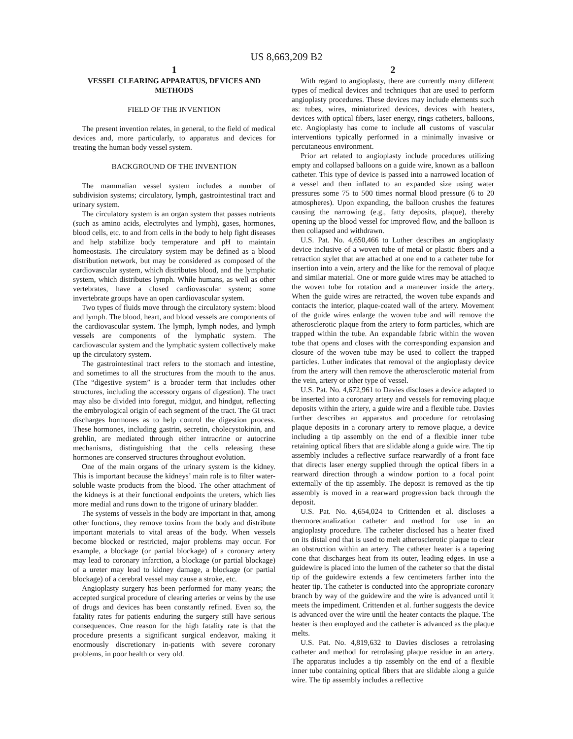US 8,663,209 B2
1
VESSEL CLEARING APPARATUS, DEVICES AND METHODS
FIELD OF THE INVENTION
The present invention relates, in general, to the field of medical devices and, more particularly, to apparatus and devices for treating the human body vessel system.
BACKGROUND OF THE INVENTION
The mammalian vessel system includes a number of subdivision systems; circulatory, lymph, gastrointestinal tract and urinary system.
The circulatory system is an organ system that passes nutrients (such as amino acids, electrolytes and lymph), gases, hormones, blood cells, etc. to and from cells in the body to help fight diseases and help stabilize body temperature and pH to maintain homeostasis. The circulatory system may be defined as a blood distribution network, but may be considered as composed of the cardiovascular system, which distributes blood, and the lymphatic system, which distributes lymph. While humans, as well as other vertebrates, have a closed cardiovascular system; some invertebrate groups have an open cardiovascular system.
Two types of fluids move through the circulatory system: blood and lymph. The blood, heart, and blood vessels are components of the cardiovascular system. The lymph, lymph nodes, and lymph vessels are components of the lymphatic system. The cardiovascular system and the lymphatic system collectively make up the circulatory system.
The gastrointestinal tract refers to the stomach and intestine, and sometimes to all the structures from the mouth to the anus. (The “digestive system” is a broader term that includes other structures, including the accessory organs of digestion). The tract may also be divided into foregut, midgut, and hindgut, reflecting the embryological origin of each segment of the tract. The GI tract discharges hormones as to help control the digestion process. These hormones, including gastrin, secretin, cholecystokinin, and grehlin, are mediated through either intracrine or autocrine mechanisms, distinguishing that the cells releasing these hormones are conserved structures throughout evolution.
One of the main organs of the urinary system is the kidney. This is important because the kidneys’ main role is to filter water-soluble waste products from the blood. The other attachment of the kidneys is at their functional endpoints the ureters, which lies more medial and runs down to the trigone of urinary bladder.
The systems of vessels in the body are important in that, among other functions, they remove toxins from the body and distribute important materials to vital areas of the body. When vessels become blocked or restricted, major problems may occur. For example, a blockage (or partial blockage) of a coronary artery may lead to coronary infarction, a blockage (or partial blockage) of a ureter may lead to kidney damage, a blockage (or partial blockage) of a cerebral vessel may cause a stroke, etc.
Angioplasty surgery has been performed for many years; the accepted surgical procedure of clearing arteries or veins by the use of drugs and devices has been constantly refined. Even so, the fatality rates for patients enduring the surgery still have serious consequences. One reason for the high fatality rate is that the procedure presents a significant surgical endeavor, making it enormously discretionary in-patients with severe coronary problems, in poor health or very old.
2
With regard to angioplasty, there are currently many different types of medical devices and techniques that are used to perform angioplasty procedures. These devices may include elements such as: tubes, wires, miniaturized devices, devices with heaters, devices with optical fibers, laser energy, rings catheters, balloons, etc. Angioplasty has come to include all customs of vascular interventions typically performed in a minimally invasive or percutaneous environment.
Prior art related to angioplasty include procedures utilizing empty and collapsed balloons on a guide wire, known as a balloon catheter. This type of device is passed into a narrowed location of a vessel and then inflated to an expanded size using water pressures some 75 to 500 times normal blood pressure (6 to 20 atmospheres). Upon expanding, the balloon crushes the features causing the narrowing (e.g., fatty deposits, plaque), thereby opening up the blood vessel for improved flow, and the balloon is then collapsed and withdrawn.
U.S. Pat. No. 4,650,466 to Luther describes an angioplasty device inclusive of a woven tube of metal or plastic fibers and a retraction stylet that are attached at one end to a catheter tube for insertion into a vein, artery and the like for the removal of plaque and similar material. One or more guide wires may be attached to the woven tube for rotation and a maneuver inside the artery. When the guide wires are retracted, the woven tube expands and contacts the interior, plaque-coated wall of the artery. Movement of the guide wires enlarge the woven tube and will remove the atherosclerotic plaque from the artery to form particles, which are trapped within the tube. An expandable fabric within the woven tube that opens and closes with the corresponding expansion and closure of the woven tube may be used to collect the trapped particles. Luther indicates that removal of the angioplasty device from the artery will then remove the atherosclerotic material from the vein, artery or other type of vessel.
U.S. Pat. No. 4,672,961 to Davies discloses a device adapted to be inserted into a coronary artery and vessels for removing plaque deposits within the artery, a guide wire and a flexible tube. Davies further describes an apparatus and procedure for retrolasing plaque deposits in a coronary artery to remove plaque, a device including a tip assembly on the end of a flexible inner tube retaining optical fibers that are slidable along a guide wire. The tip assembly includes a reflective surface rearwardly of a front face that directs laser energy supplied through the optical fibers in a rearward direction through a window portion to a focal point externally of the tip assembly. The deposit is removed as the tip assembly is moved in a rearward progression back through the deposit.
U.S. Pat. No. 4,654,024 to Crittenden et al. discloses a thermorecanalization catheter and method for use in an angioplasty procedure. The catheter disclosed has a heater fixed on its distal end that is used to melt atherosclerotic plaque to clear an obstruction within an artery. The catheter heater is a tapering cone that discharges heat from its outer, leading edges. In use a guidewire is placed into the lumen of the catheter so that the distal tip of the guidewire extends a few centimeters farther into the heater tip. The catheter is conducted into the appropriate coronary branch by way of the guidewire and the wire is advanced until it meets the impediment. Crittenden et al. further suggests the device is advanced over the wire until the heater contacts the plaque. The heater is then employed and the catheter is advanced as the plaque melts.
U.S. Pat. No. 4,819,632 to Davies discloses a retrolasing catheter and method for retrolasing plaque residue in an artery. The apparatus includes a tip assembly on the end of a flexible inner tube containing optical fibers that are slidable along a guide wire. The tip assembly includes a reflective